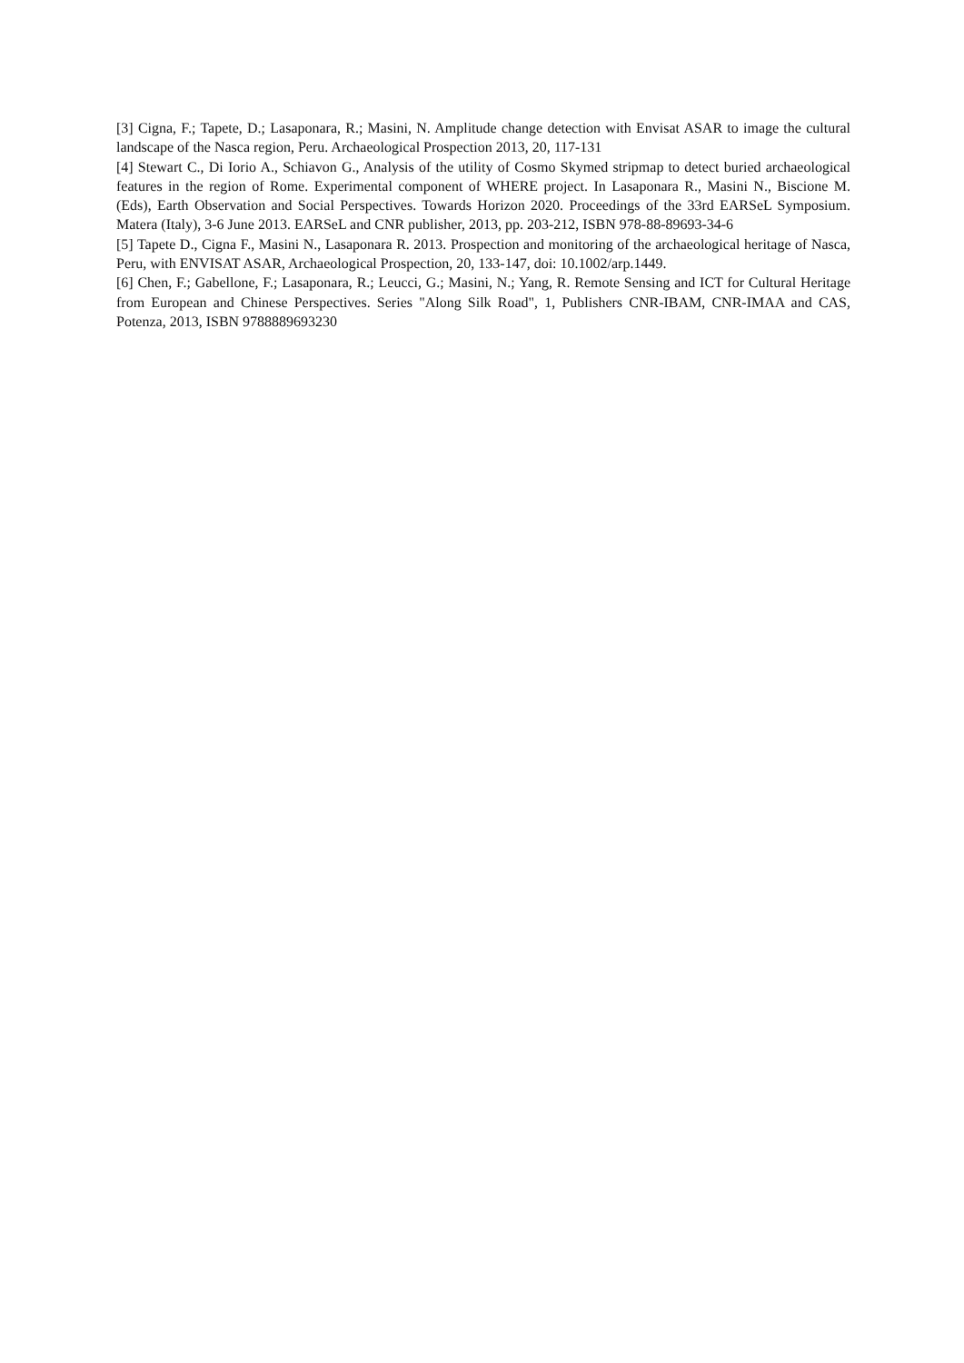[3] Cigna, F.; Tapete, D.; Lasaponara, R.; Masini, N. Amplitude change detection with Envisat ASAR to image the cultural landscape of the Nasca region, Peru. Archaeological Prospection 2013, 20, 117-131
[4] Stewart C., Di Iorio A., Schiavon G., Analysis of the utility of Cosmo Skymed stripmap to detect buried archaeological features in the region of Rome. Experimental component of WHERE project. In Lasaponara R., Masini N., Biscione M. (Eds), Earth Observation and Social Perspectives. Towards Horizon 2020. Proceedings of the 33rd EARSeL Symposium. Matera (Italy), 3-6 June 2013. EARSeL and CNR publisher, 2013, pp. 203-212, ISBN 978-88-89693-34-6
[5] Tapete D., Cigna F., Masini N., Lasaponara R. 2013. Prospection and monitoring of the archaeological heritage of Nasca, Peru, with ENVISAT ASAR, Archaeological Prospection, 20, 133-147, doi: 10.1002/arp.1449.
[6] Chen, F.; Gabellone, F.; Lasaponara, R.; Leucci, G.; Masini, N.; Yang, R. Remote Sensing and ICT for Cultural Heritage from European and Chinese Perspectives. Series "Along Silk Road", 1, Publishers CNR-IBAM, CNR-IMAA and CAS, Potenza, 2013, ISBN 9788889693230